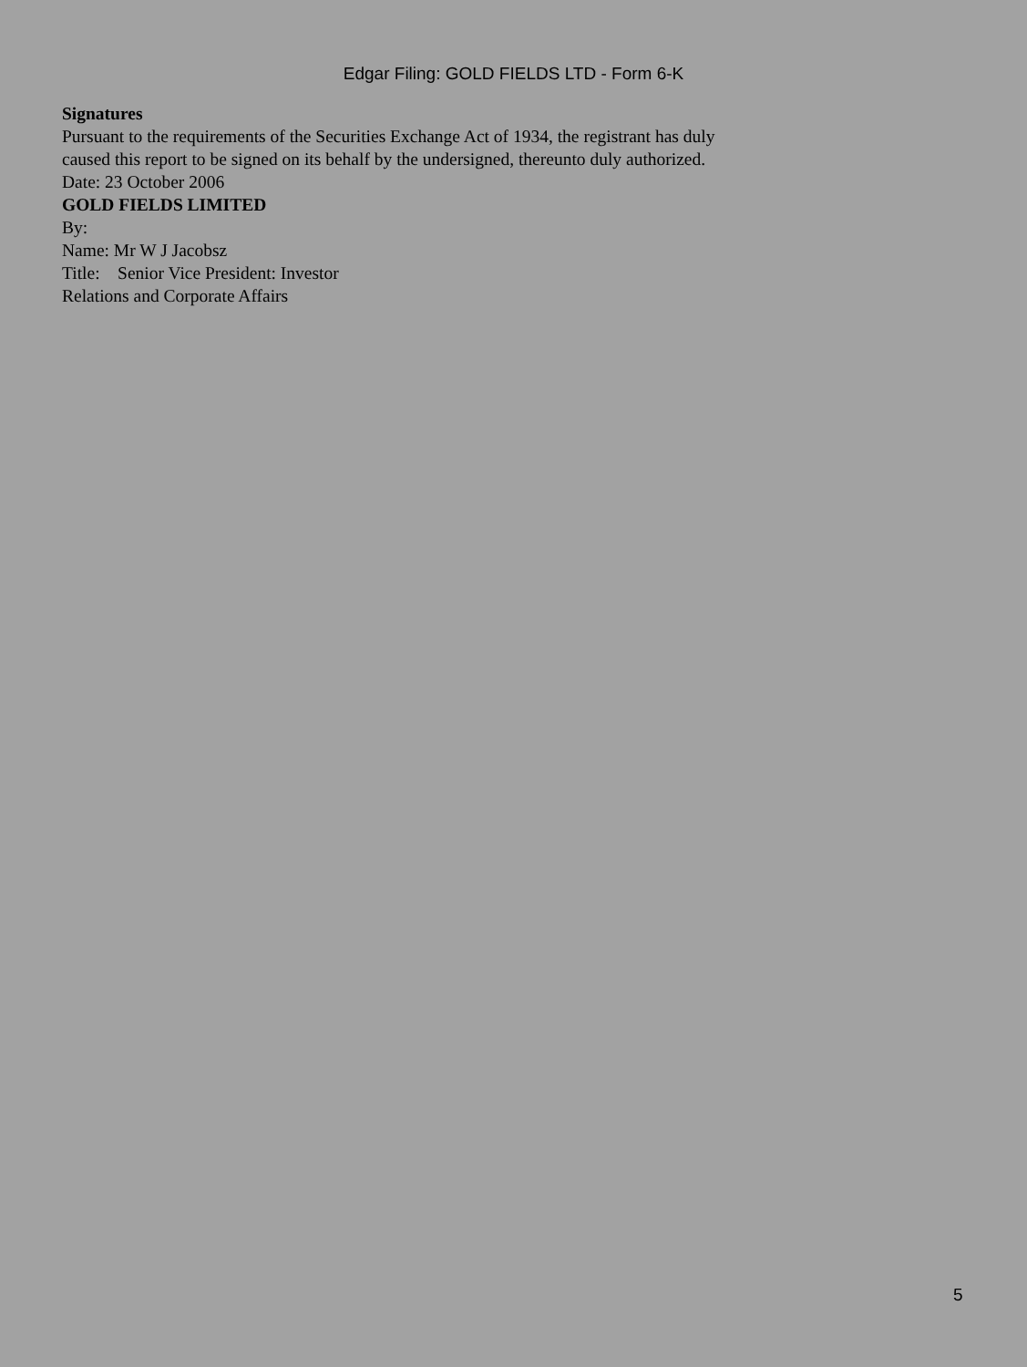Edgar Filing: GOLD FIELDS LTD - Form 6-K
Signatures
Pursuant to the requirements of the Securities Exchange Act of 1934, the registrant has duly caused this report to be signed on its behalf by the undersigned, thereunto duly authorized.
Date: 23 October 2006
GOLD FIELDS LIMITED
By:
Name: Mr W J Jacobsz
Title: Senior Vice President: Investor
Relations and Corporate Affairs
5